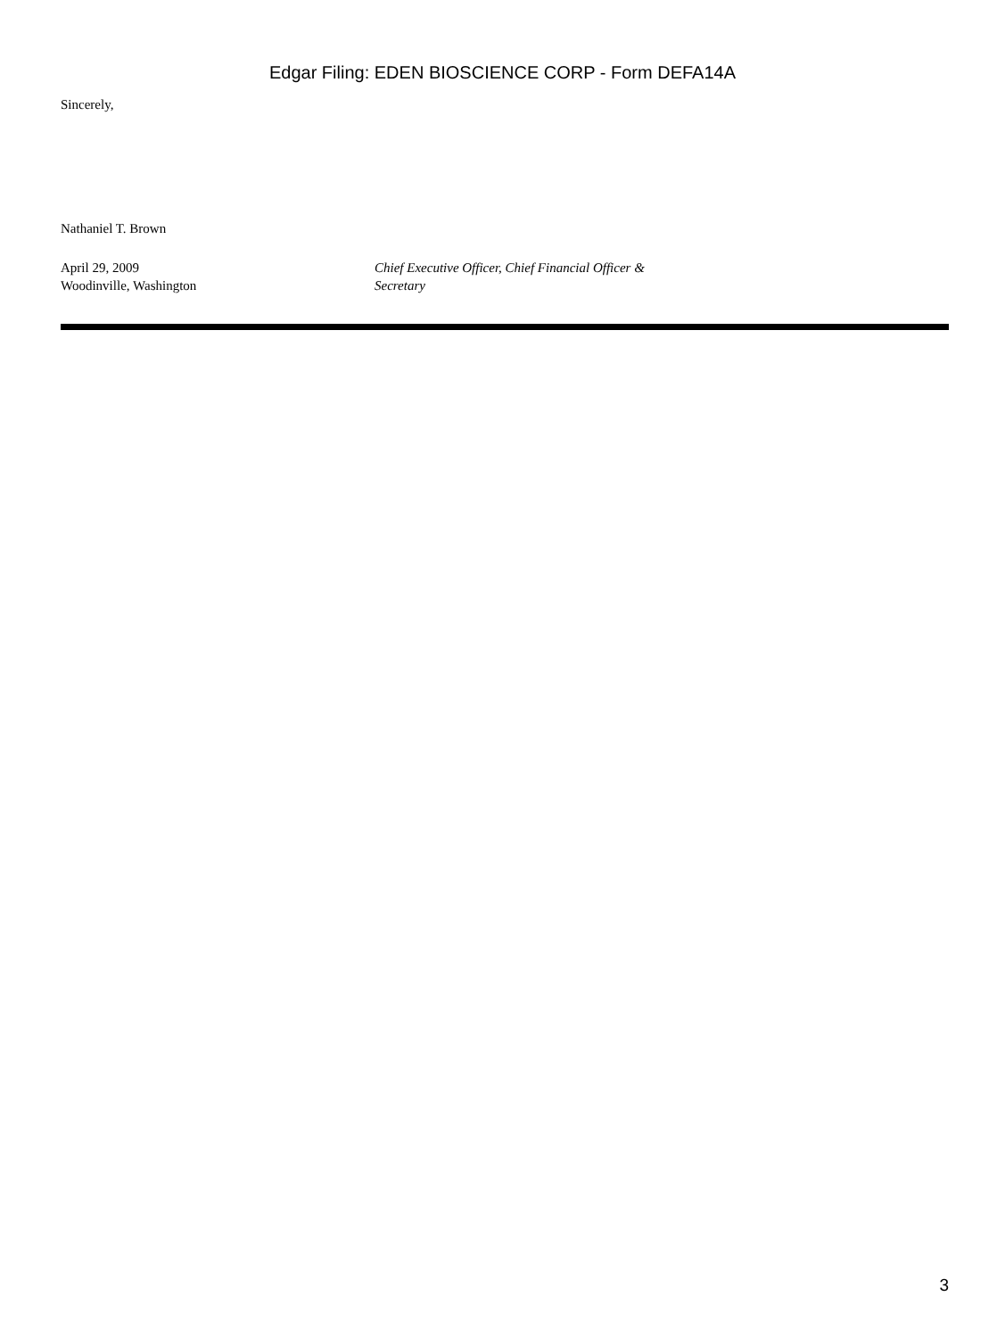Edgar Filing: EDEN BIOSCIENCE CORP - Form DEFA14A
Sincerely,
Nathaniel T. Brown
April 29, 2009
Woodinville, Washington
Chief Executive Officer, Chief Financial Officer & Secretary
3